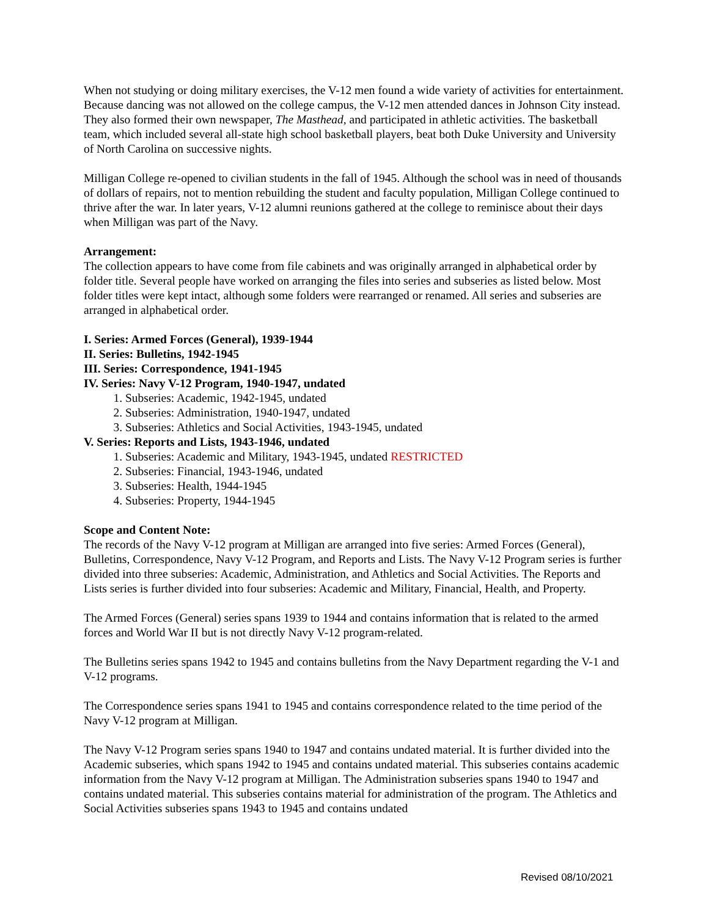When not studying or doing military exercises, the V-12 men found a wide variety of activities for entertainment. Because dancing was not allowed on the college campus, the V-12 men attended dances in Johnson City instead. They also formed their own newspaper, The Masthead, and participated in athletic activities. The basketball team, which included several all-state high school basketball players, beat both Duke University and University of North Carolina on successive nights.
Milligan College re-opened to civilian students in the fall of 1945. Although the school was in need of thousands of dollars of repairs, not to mention rebuilding the student and faculty population, Milligan College continued to thrive after the war. In later years, V-12 alumni reunions gathered at the college to reminisce about their days when Milligan was part of the Navy.
Arrangement:
The collection appears to have come from file cabinets and was originally arranged in alphabetical order by folder title. Several people have worked on arranging the files into series and subseries as listed below. Most folder titles were kept intact, although some folders were rearranged or renamed. All series and subseries are arranged in alphabetical order.
I. Series: Armed Forces (General), 1939-1944
II. Series: Bulletins, 1942-1945
III. Series: Correspondence, 1941-1945
IV. Series: Navy V-12 Program, 1940-1947, undated
1. Subseries: Academic, 1942-1945, undated
2. Subseries: Administration, 1940-1947, undated
3. Subseries: Athletics and Social Activities, 1943-1945, undated
V. Series: Reports and Lists, 1943-1946, undated
1. Subseries: Academic and Military, 1943-1945, undated RESTRICTED
2. Subseries: Financial, 1943-1946, undated
3. Subseries: Health, 1944-1945
4. Subseries: Property, 1944-1945
Scope and Content Note:
The records of the Navy V-12 program at Milligan are arranged into five series: Armed Forces (General), Bulletins, Correspondence, Navy V-12 Program, and Reports and Lists. The Navy V-12 Program series is further divided into three subseries: Academic, Administration, and Athletics and Social Activities. The Reports and Lists series is further divided into four subseries: Academic and Military, Financial, Health, and Property.
The Armed Forces (General) series spans 1939 to 1944 and contains information that is related to the armed forces and World War II but is not directly Navy V-12 program-related.
The Bulletins series spans 1942 to 1945 and contains bulletins from the Navy Department regarding the V-1 and V-12 programs.
The Correspondence series spans 1941 to 1945 and contains correspondence related to the time period of the Navy V-12 program at Milligan.
The Navy V-12 Program series spans 1940 to 1947 and contains undated material. It is further divided into the Academic subseries, which spans 1942 to 1945 and contains undated material. This subseries contains academic information from the Navy V-12 program at Milligan. The Administration subseries spans 1940 to 1947 and contains undated material. This subseries contains material for administration of the program. The Athletics and Social Activities subseries spans 1943 to 1945 and contains undated
Revised 08/10/2021